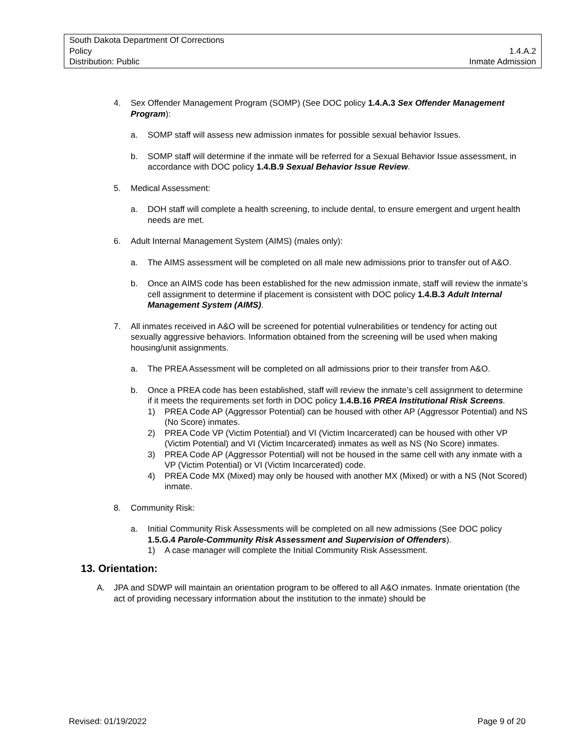South Dakota Department Of Corrections
Policy 1.4.A.2
Distribution: Public Inmate Admission
4. Sex Offender Management Program (SOMP) (See DOC policy 1.4.A.3 Sex Offender Management Program):
a. SOMP staff will assess new admission inmates for possible sexual behavior Issues.
b. SOMP staff will determine if the inmate will be referred for a Sexual Behavior Issue assessment, in accordance with DOC policy 1.4.B.9 Sexual Behavior Issue Review.
5. Medical Assessment:
a. DOH staff will complete a health screening, to include dental, to ensure emergent and urgent health needs are met.
6. Adult Internal Management System (AIMS) (males only):
a. The AIMS assessment will be completed on all male new admissions prior to transfer out of A&O.
b. Once an AIMS code has been established for the new admission inmate, staff will review the inmate’s cell assignment to determine if placement is consistent with DOC policy 1.4.B.3 Adult Internal Management System (AIMS).
7. All inmates received in A&O will be screened for potential vulnerabilities or tendency for acting out sexually aggressive behaviors. Information obtained from the screening will be used when making housing/unit assignments.
a. The PREA Assessment will be completed on all admissions prior to their transfer from A&O.
b. Once a PREA code has been established, staff will review the inmate’s cell assignment to determine if it meets the requirements set forth in DOC policy 1.4.B.16 PREA Institutional Risk Screens.
1) PREA Code AP (Aggressor Potential) can be housed with other AP (Aggressor Potential) and NS (No Score) inmates.
2) PREA Code VP (Victim Potential) and VI (Victim Incarcerated) can be housed with other VP (Victim Potential) and VI (Victim Incarcerated) inmates as well as NS (No Score) inmates.
3) PREA Code AP (Aggressor Potential) will not be housed in the same cell with any inmate with a VP (Victim Potential) or VI (Victim Incarcerated) code.
4) PREA Code MX (Mixed) may only be housed with another MX (Mixed) or with a NS (Not Scored) inmate.
8. Community Risk:
a. Initial Community Risk Assessments will be completed on all new admissions (See DOC policy 1.5.G.4 Parole-Community Risk Assessment and Supervision of Offenders).
1) A case manager will complete the Initial Community Risk Assessment.
13. Orientation:
A. JPA and SDWP will maintain an orientation program to be offered to all A&O inmates. Inmate orientation (the act of providing necessary information about the institution to the inmate) should be
Revised: 01/19/2022 Page 9 of 20